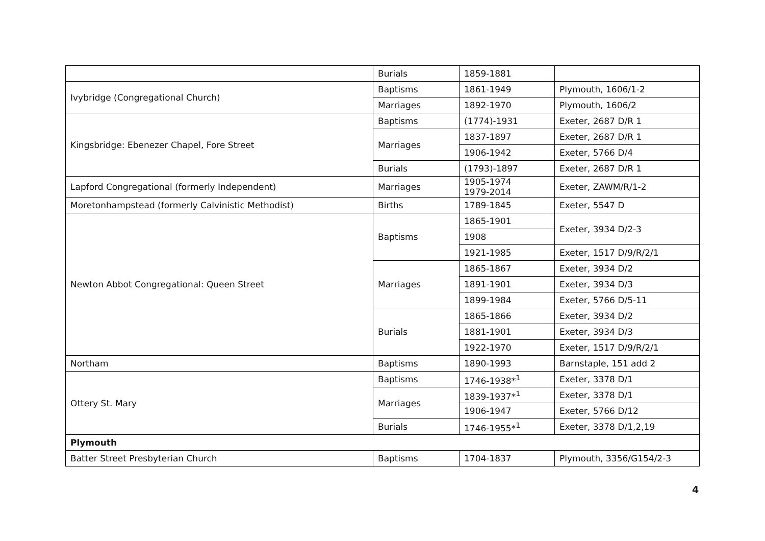| | Burials | 1859-1881 | |
| Ivybridge (Congregational Church) | Baptisms | 1861-1949 | Plymouth, 1606/1-2 |
| | Marriages | 1892-1970 | Plymouth, 1606/2 |
| Kingsbridge: Ebenezer Chapel, Fore Street | Baptisms | (1774)-1931 | Exeter, 2687 D/R 1 |
| | Marriages | 1837-1897 | Exeter, 2687 D/R 1 |
| | | 1906-1942 | Exeter, 5766 D/4 |
| | Burials | (1793)-1897 | Exeter, 2687 D/R 1 |
| Lapford Congregational (formerly Independent) | Marriages | 1905-1974 1979-2014 | Exeter, ZAWM/R/1-2 |
| Moretonhampstead (formerly Calvinistic Methodist) | Births | 1789-1845 | Exeter, 5547 D |
| Newton Abbot Congregational: Queen Street | Baptisms | 1865-1901 | Exeter, 3934 D/2-3 |
| | | 1908 | |
| | | 1921-1985 | Exeter, 1517 D/9/R/2/1 |
| | Marriages | 1865-1867 | Exeter, 3934 D/2 |
| | | 1891-1901 | Exeter, 3934 D/3 |
| | | 1899-1984 | Exeter, 5766 D/5-11 |
| | Burials | 1865-1866 | Exeter, 3934 D/2 |
| | | 1881-1901 | Exeter, 3934 D/3 |
| | | 1922-1970 | Exeter, 1517 D/9/R/2/1 |
| Northam | Baptisms | 1890-1993 | Barnstaple, 151 add 2 |
| Ottery St. Mary | Baptisms | 1746-1938*<sup>1</sup> | Exeter, 3378 D/1 |
| | Marriages | 1839-1937*<sup>1</sup> | Exeter, 3378 D/1 |
| | | 1906-1947 | Exeter, 5766 D/12 |
| | Burials | 1746-1955*<sup>1</sup> | Exeter, 3378 D/1,2,19 |
| Plymouth | | | |
| Batter Street Presbyterian Church | Baptisms | 1704-1837 | Plymouth, 3356/G154/2-3 |
4